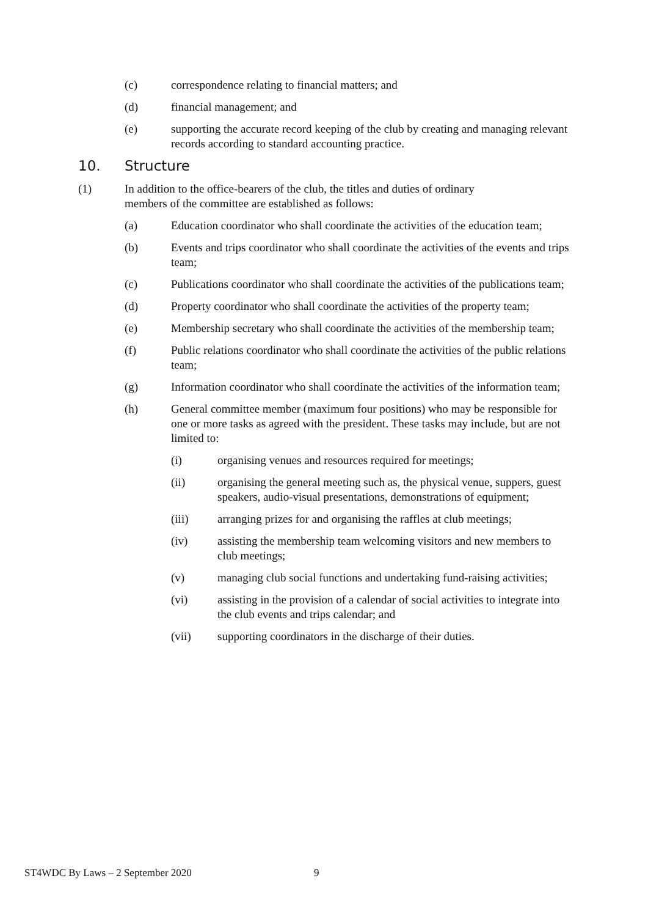(c) correspondence relating to financial matters; and
(d) financial management; and
(e) supporting the accurate record keeping of the club by creating and managing relevant records according to standard accounting practice.
10. Structure
(1) In addition to the office-bearers of the club, the titles and duties of ordinary members of the committee are established as follows:
(a) Education coordinator who shall coordinate the activities of the education team;
(b) Events and trips coordinator who shall coordinate the activities of the events and trips team;
(c) Publications coordinator who shall coordinate the activities of the publications team;
(d) Property coordinator who shall coordinate the activities of the property team;
(e) Membership secretary who shall coordinate the activities of the membership team;
(f) Public relations coordinator who shall coordinate the activities of the public relations team;
(g) Information coordinator who shall coordinate the activities of the information team;
(h) General committee member (maximum four positions) who may be responsible for one or more tasks as agreed with the president. These tasks may include, but are not limited to:
(i) organising venues and resources required for meetings;
(ii) organising the general meeting such as, the physical venue, suppers, guest speakers, audio-visual presentations, demonstrations of equipment;
(iii) arranging prizes for and organising the raffles at club meetings;
(iv) assisting the membership team welcoming visitors and new members to club meetings;
(v) managing club social functions and undertaking fund-raising activities;
(vi) assisting in the provision of a calendar of social activities to integrate into the club events and trips calendar; and
(vii) supporting coordinators in the discharge of their duties.
ST4WDC By Laws – 2 September 2020 9